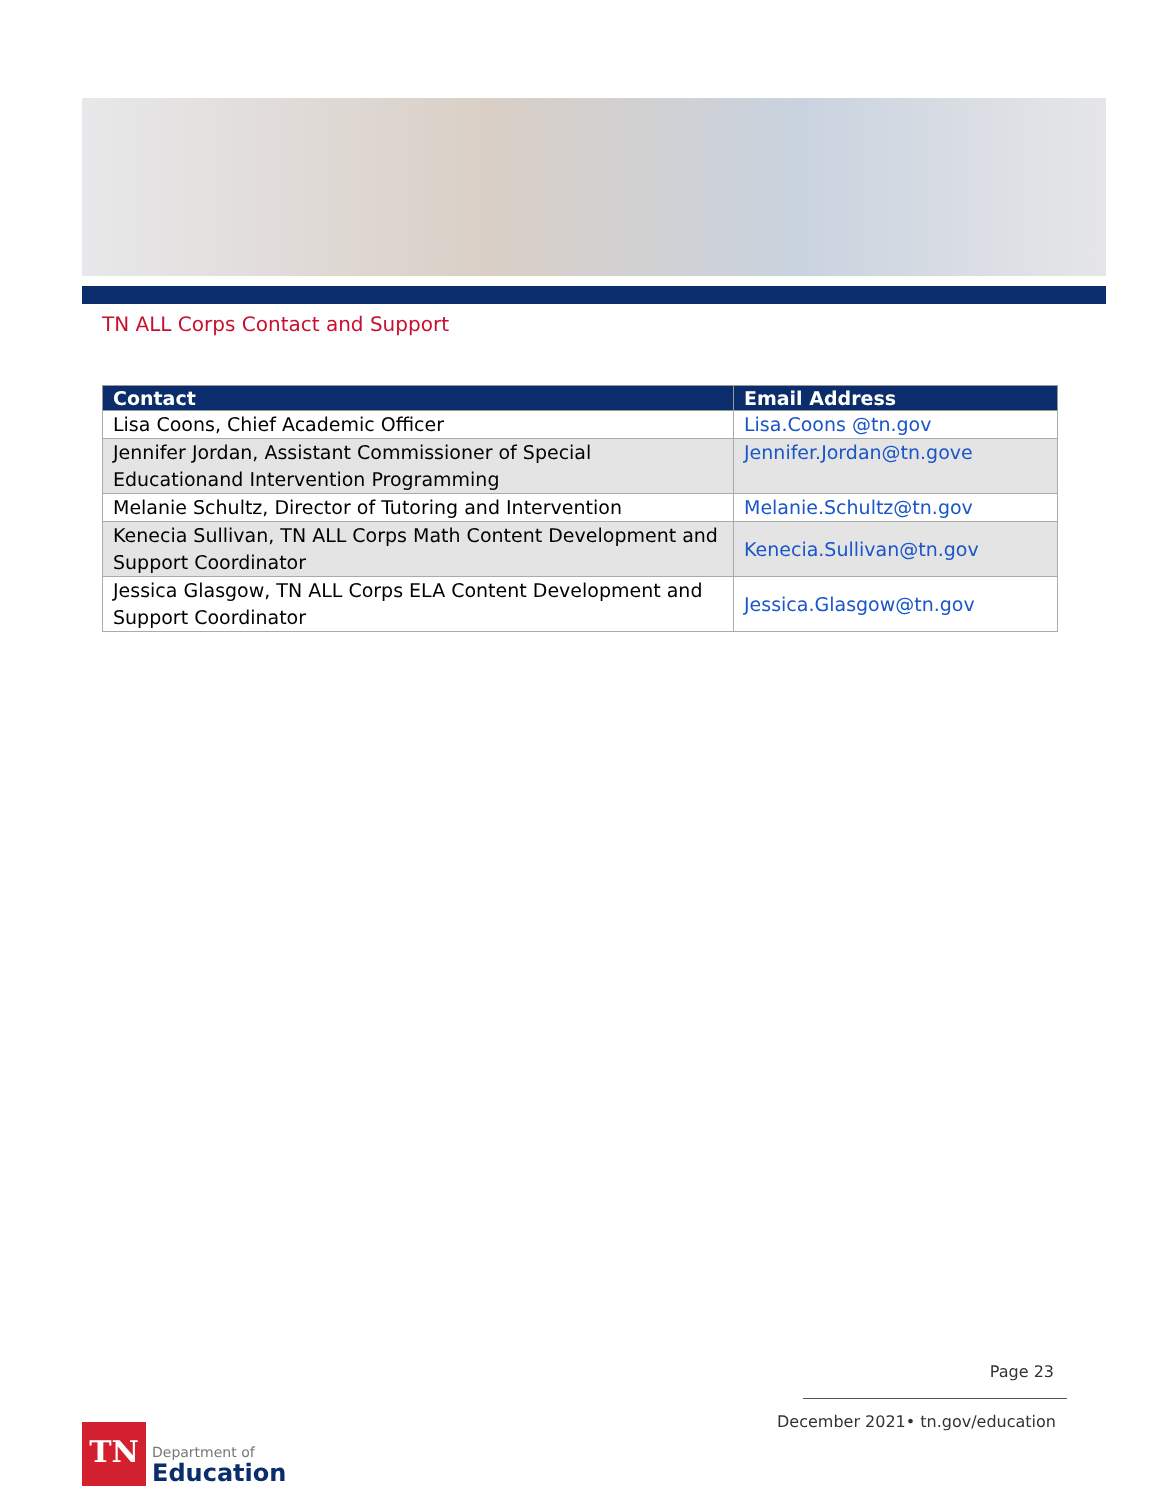TN ALL Corps Contact and Support
| Contact | Email Address |
| --- | --- |
| Lisa Coons, Chief Academic Officer | Lisa.Coons @tn.gov |
| Jennifer Jordan, Assistant Commissioner of Special Educationand Intervention Programming | Jennifer.Jordan@tn.gove |
| Melanie Schultz, Director of Tutoring and Intervention | Melanie.Schultz@tn.gov |
| Kenecia Sullivan, TN ALL Corps Math Content Development and Support Coordinator | Kenecia.Sullivan@tn.gov |
| Jessica Glasgow, TN ALL Corps ELA Content Development and Support Coordinator | Jessica.Glasgow@tn.gov |
Page 23
December 2021• tn.gov/education
TN
Department of
Education